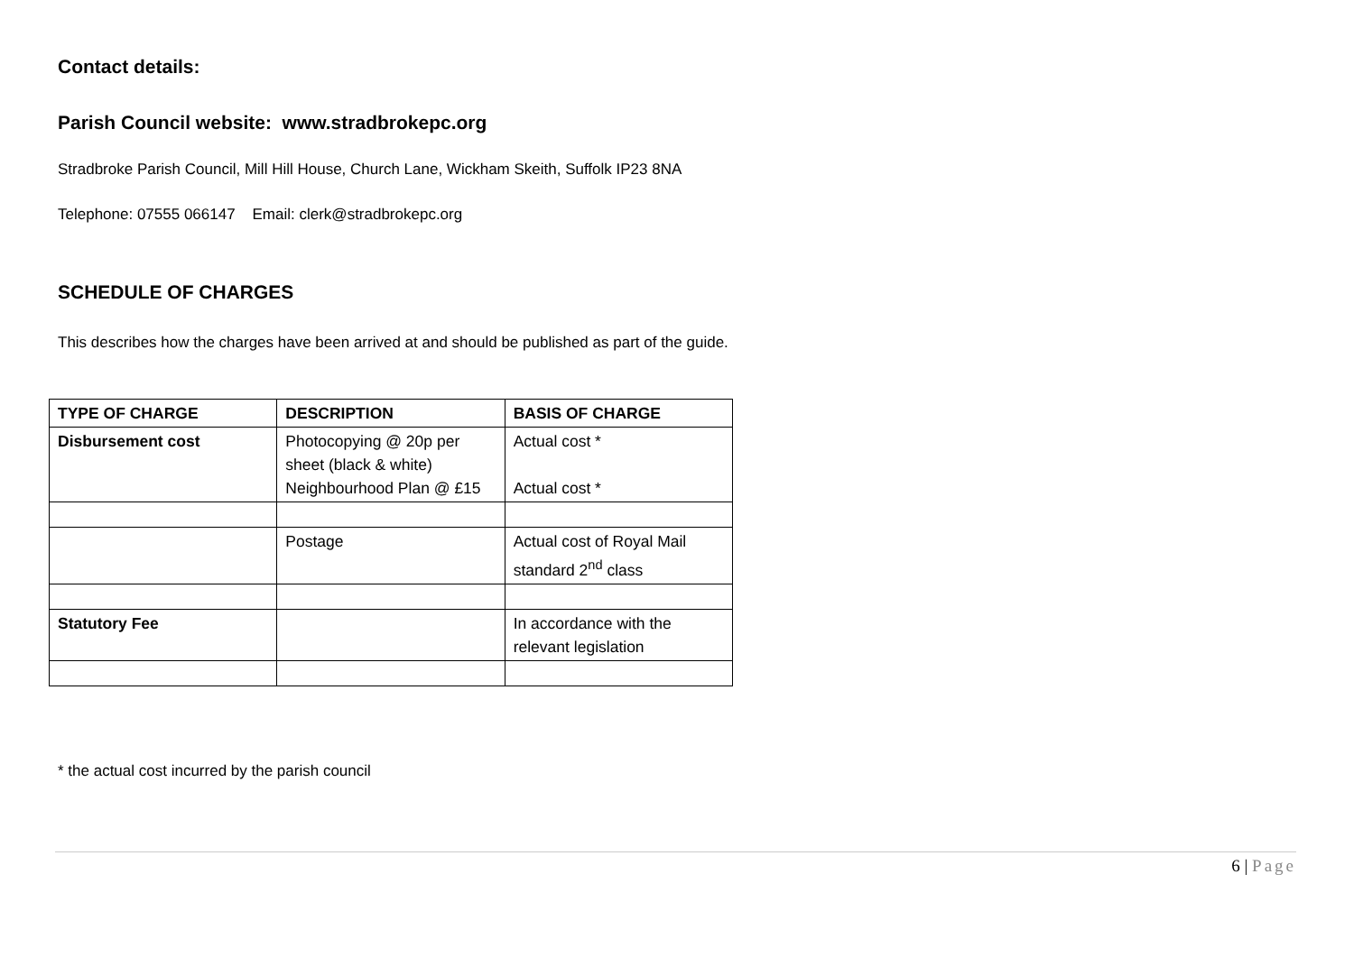Contact details:
Parish Council website: www.stradbrokepc.org
Stradbroke Parish Council, Mill Hill House, Church Lane, Wickham Skeith, Suffolk IP23 8NA
Telephone: 07555 066147 Email: clerk@stradbrokepc.org
SCHEDULE OF CHARGES
This describes how the charges have been arrived at and should be published as part of the guide.
| TYPE OF CHARGE | DESCRIPTION | BASIS OF CHARGE |
| --- | --- | --- |
| Disbursement cost | Photocopying @ 20p per sheet (black & white) Neighbourhood Plan @ £15 | Actual cost * Actual cost * |
| | Postage | Actual cost of Royal Mail standard 2<sup>nd</sup> class |
| Statutory Fee | | In accordance with the relevant legislation |
* the actual cost incurred by the parish council
6 | Page